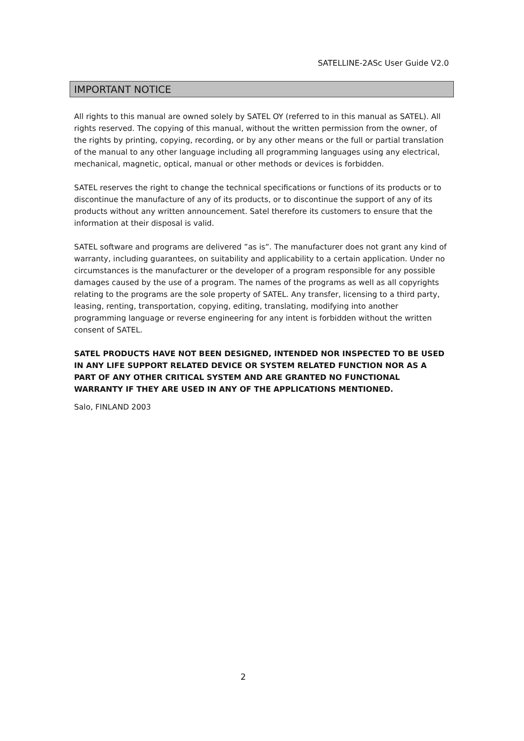SATELLINE-2ASc User Guide V2.0
IMPORTANT NOTICE
All rights to this manual are owned solely by SATEL OY (referred to in this manual as SATEL). All rights reserved. The copying of this manual, without the written permission from the owner, of the rights by printing, copying, recording, or by any other means or the full or partial translation of the manual to any other language including all programming languages using any electrical, mechanical, magnetic, optical, manual or other methods or devices is forbidden.
SATEL reserves the right to change the technical specifications or functions of its products or to discontinue the manufacture of any of its products, or to discontinue the support of any of its products without any written announcement. Satel therefore its customers to ensure that the information at their disposal is valid.
SATEL software and programs are delivered ”as is”. The manufacturer does not grant any kind of warranty, including guarantees, on suitability and applicability to a certain application. Under no circumstances is the manufacturer or the developer of a program responsible for any possible damages caused by the use of a program. The names of the programs as well as all copyrights relating to the programs are the sole property of SATEL. Any transfer, licensing to a third party, leasing, renting, transportation, copying, editing, translating, modifying into another programming language or reverse engineering for any intent is forbidden without the written consent of SATEL.
SATEL PRODUCTS HAVE NOT BEEN DESIGNED, INTENDED NOR INSPECTED TO BE USED IN ANY LIFE SUPPORT RELATED DEVICE OR SYSTEM RELATED FUNCTION NOR AS A PART OF ANY OTHER CRITICAL SYSTEM AND ARE GRANTED NO FUNCTIONAL WARRANTY IF THEY ARE USED IN ANY OF THE APPLICATIONS MENTIONED.
Salo, FINLAND 2003
2